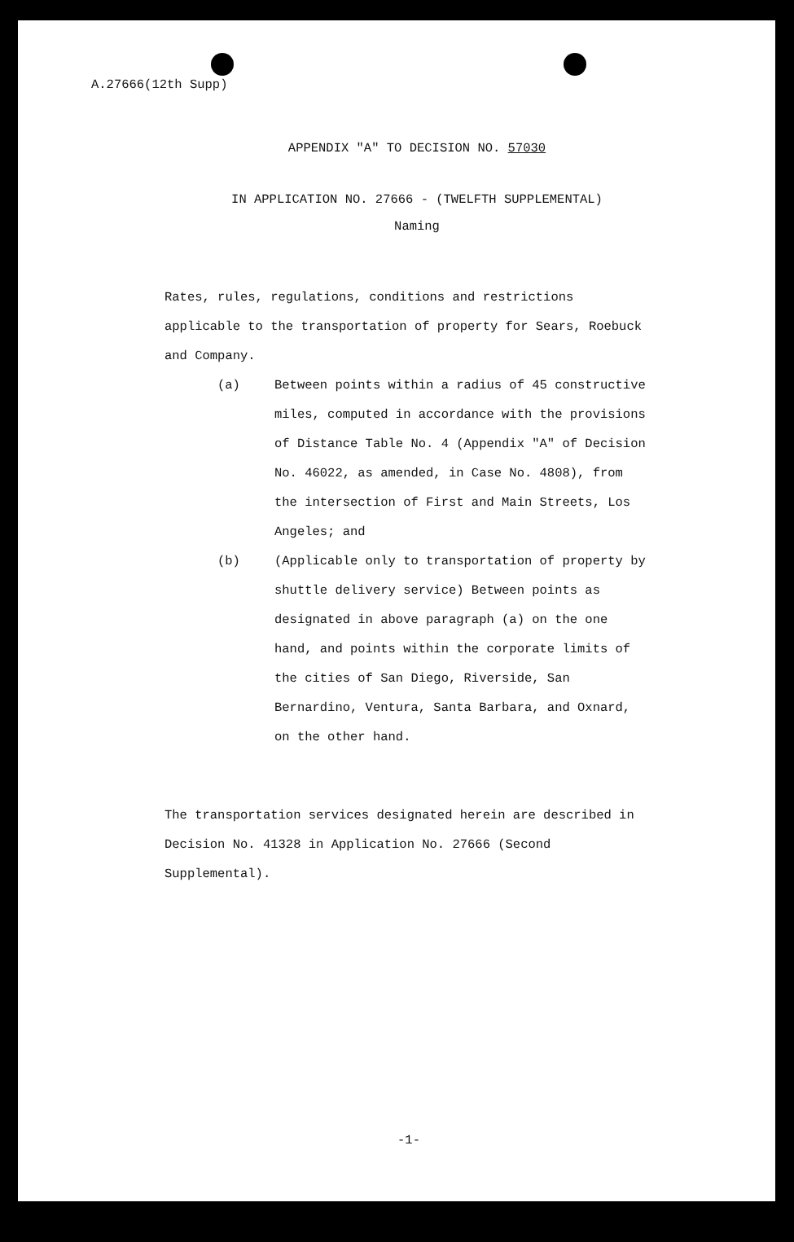A.27666(12th Supp)
APPENDIX "A" TO DECISION NO. 57030
IN APPLICATION NO. 27666 - (TWELFTH SUPPLEMENTAL)
Naming
Rates, rules, regulations, conditions and restrictions applicable to the transportation of property for Sears, Roebuck and Company.
(a) Between points within a radius of 45 constructive miles, computed in accordance with the provisions of Distance Table No. 4 (Appendix "A" of Decision No. 46022, as amended, in Case No. 4808), from the intersection of First and Main Streets, Los Angeles; and
(b) (Applicable only to transportation of property by shuttle delivery service) Between points as designated in above paragraph (a) on the one hand, and points within the corporate limits of the cities of San Diego, Riverside, San Bernardino, Ventura, Santa Barbara, and Oxnard, on the other hand.
The transportation services designated herein are described in Decision No. 41328 in Application No. 27666 (Second Supplemental).
-1-